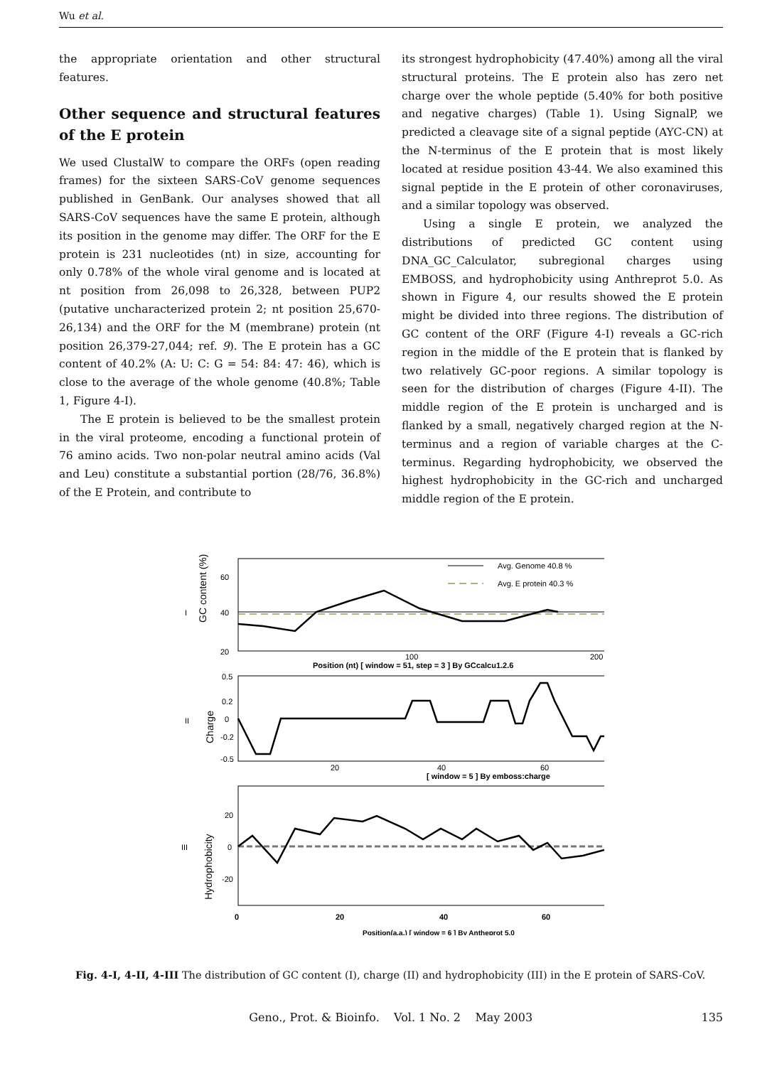Wu et al.
the appropriate orientation and other structural features.
Other sequence and structural features of the E protein
We used ClustalW to compare the ORFs (open reading frames) for the sixteen SARS-CoV genome sequences published in GenBank. Our analyses showed that all SARS-CoV sequences have the same E protein, although its position in the genome may differ. The ORF for the E protein is 231 nucleotides (nt) in size, accounting for only 0.78% of the whole viral genome and is located at nt position from 26,098 to 26,328, between PUP2 (putative uncharacterized protein 2; nt position 25,670-26,134) and the ORF for the M (membrane) protein (nt position 26,379-27,044; ref. 9). The E protein has a GC content of 40.2% (A: U: C: G = 54: 84: 47: 46), which is close to the average of the whole genome (40.8%; Table 1, Figure 4-I).
The E protein is believed to be the smallest protein in the viral proteome, encoding a functional protein of 76 amino acids. Two non-polar neutral amino acids (Val and Leu) constitute a substantial portion (28/76, 36.8%) of the E Protein, and contribute to
its strongest hydrophobicity (47.40%) among all the viral structural proteins. The E protein also has zero net charge over the whole peptide (5.40% for both positive and negative charges) (Table 1). Using SignalP, we predicted a cleavage site of a signal peptide (AYC-CN) at the N-terminus of the E protein that is most likely located at residue position 43-44. We also examined this signal peptide in the E protein of other coronaviruses, and a similar topology was observed.
Using a single E protein, we analyzed the distributions of predicted GC content using DNA_GC_Calculator, subregional charges using EMBOSS, and hydrophobicity using Anthreprot 5.0. As shown in Figure 4, our results showed the E protein might be divided into three regions. The distribution of GC content of the ORF (Figure 4-I) reveals a GC-rich region in the middle of the E protein that is flanked by two relatively GC-poor regions. A similar topology is seen for the distribution of charges (Figure 4-II). The middle region of the E protein is uncharged and is flanked by a small, negatively charged region at the N-terminus and a region of variable charges at the C-terminus. Regarding hydrophobicity, we observed the highest hydrophobicity in the GC-rich and uncharged middle region of the E protein.
I
GC content (%)
60
40
20
Avg. Genome 40.8 %
Avg. E protein 40.3 %
100
200
Position (nt) [ window = 51, step = 3 ] By GCcalcu1.2.6
II
Charge
0.5
0.2
0
-0.2
-0.5
20
40
60
[ window = 5 ] By emboss:charge
III
Hydrophobicity
20
0
-20
0
20
40
60
Position(a.a.) [ window = 6 ] By Antheprot 5.0
Fig. 4-I, 4-II, 4-III The distribution of GC content (I), charge (II) and hydrophobicity (III) in the E protein of SARS-CoV.
135
Geno., Prot. & Bioinfo. Vol. 1 No. 2 May 2003